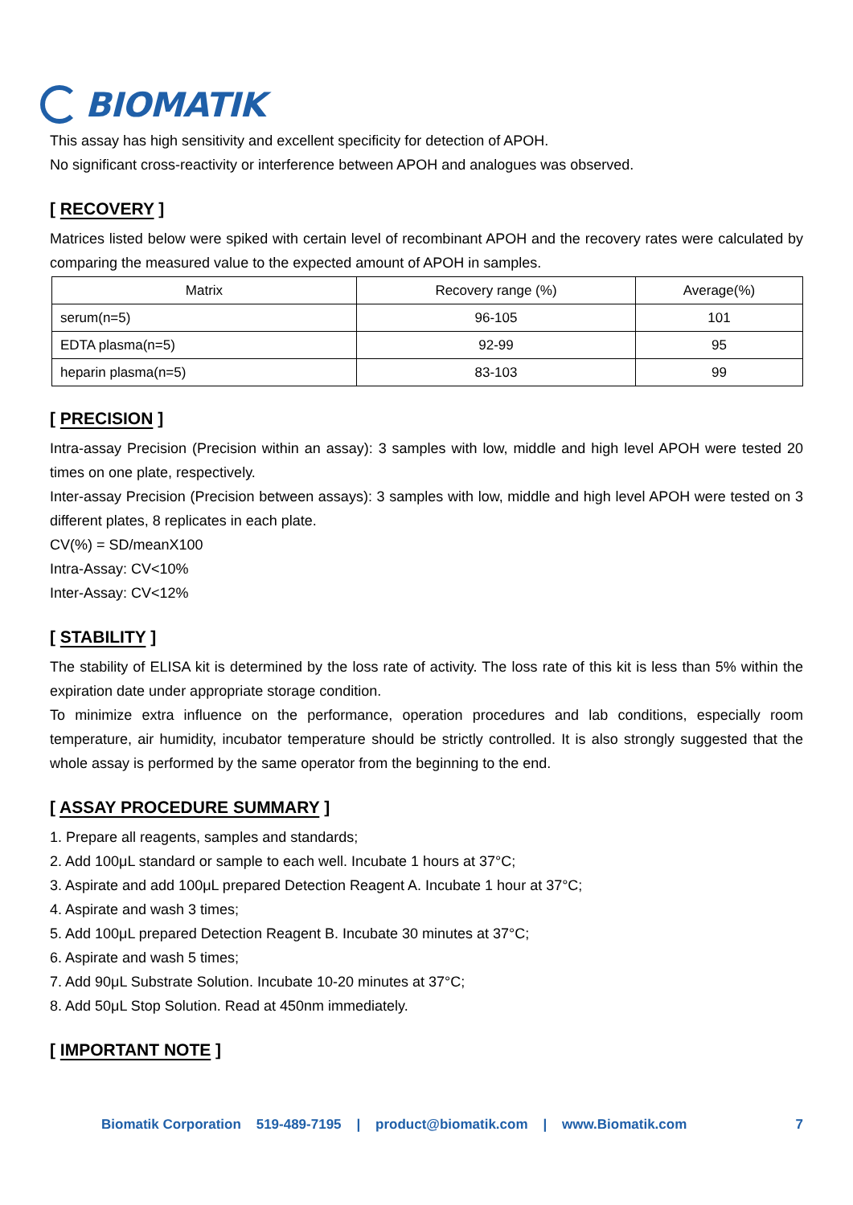BIOMATIK
This assay has high sensitivity and excellent specificity for detection of APOH.
No significant cross-reactivity or interference between APOH and analogues was observed.
[ RECOVERY ]
Matrices listed below were spiked with certain level of recombinant APOH and the recovery rates were calculated by comparing the measured value to the expected amount of APOH in samples.
| Matrix | Recovery range (%) | Average(%) |
| --- | --- | --- |
| serum(n=5) | 96-105 | 101 |
| EDTA plasma(n=5) | 92-99 | 95 |
| heparin plasma(n=5) | 83-103 | 99 |
[ PRECISION ]
Intra-assay Precision (Precision within an assay): 3 samples with low, middle and high level APOH were tested 20 times on one plate, respectively.
Inter-assay Precision (Precision between assays): 3 samples with low, middle and high level APOH were tested on 3 different plates, 8 replicates in each plate.
CV(%) = SD/meanX100
Intra-Assay: CV<10%
Inter-Assay: CV<12%
[ STABILITY ]
The stability of ELISA kit is determined by the loss rate of activity. The loss rate of this kit is less than 5% within the expiration date under appropriate storage condition.
To minimize extra influence on the performance, operation procedures and lab conditions, especially room temperature, air humidity, incubator temperature should be strictly controlled. It is also strongly suggested that the whole assay is performed by the same operator from the beginning to the end.
[ ASSAY PROCEDURE SUMMARY ]
1. Prepare all reagents, samples and standards;
2. Add 100μL standard or sample to each well. Incubate 1 hours at 37°C;
3. Aspirate and add 100μL prepared Detection Reagent A. Incubate 1 hour at 37°C;
4. Aspirate and wash 3 times;
5. Add 100μL prepared Detection Reagent B. Incubate 30 minutes at 37°C;
6. Aspirate and wash 5 times;
7. Add 90μL Substrate Solution. Incubate 10-20 minutes at 37°C;
8. Add 50μL Stop Solution. Read at 450nm immediately.
[ IMPORTANT NOTE ]
Biomatik Corporation 519-489-7195 | product@biomatik.com | www.Biomatik.com 7